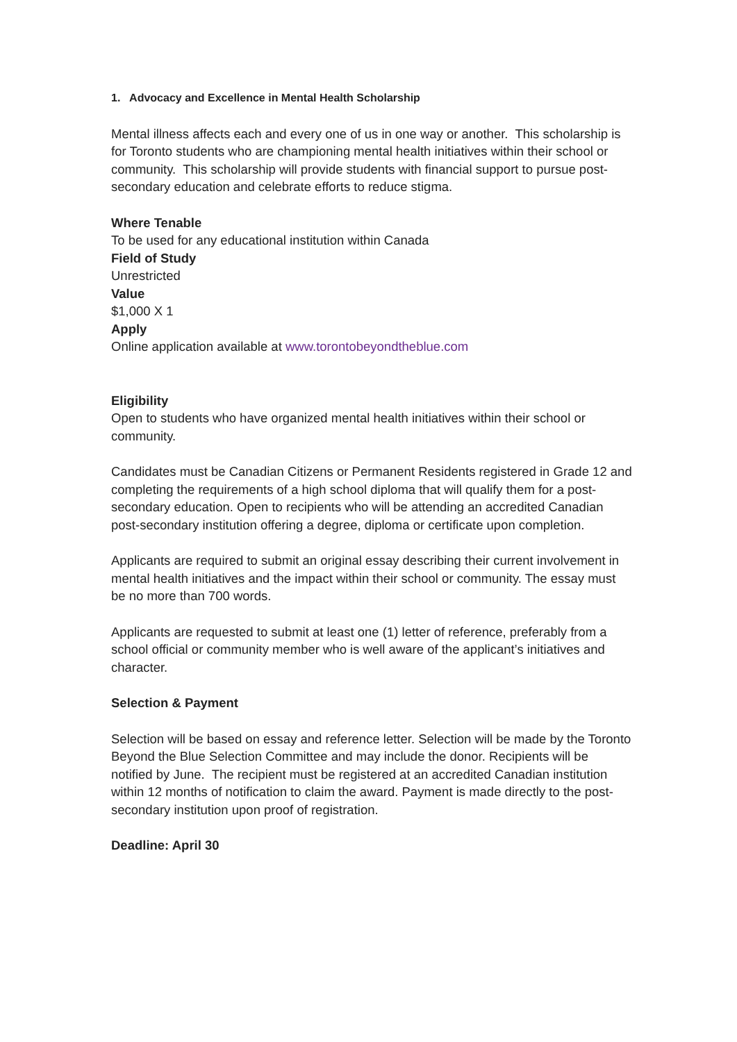1. Advocacy and Excellence in Mental Health Scholarship
Mental illness affects each and every one of us in one way or another. This scholarship is for Toronto students who are championing mental health initiatives within their school or community. This scholarship will provide students with financial support to pursue post-secondary education and celebrate efforts to reduce stigma.
Where Tenable
To be used for any educational institution within Canada
Field of Study
Unrestricted
Value
$1,000 X 1
Apply
Online application available at www.torontobeyondtheblue.com
Eligibility
Open to students who have organized mental health initiatives within their school or community.
Candidates must be Canadian Citizens or Permanent Residents registered in Grade 12 and completing the requirements of a high school diploma that will qualify them for a post-secondary education. Open to recipients who will be attending an accredited Canadian post-secondary institution offering a degree, diploma or certificate upon completion.
Applicants are required to submit an original essay describing their current involvement in mental health initiatives and the impact within their school or community. The essay must be no more than 700 words.
Applicants are requested to submit at least one (1) letter of reference, preferably from a school official or community member who is well aware of the applicant’s initiatives and character.
Selection & Payment
Selection will be based on essay and reference letter. Selection will be made by the Toronto Beyond the Blue Selection Committee and may include the donor. Recipients will be notified by June. The recipient must be registered at an accredited Canadian institution within 12 months of notification to claim the award. Payment is made directly to the post-secondary institution upon proof of registration.
Deadline: April 30